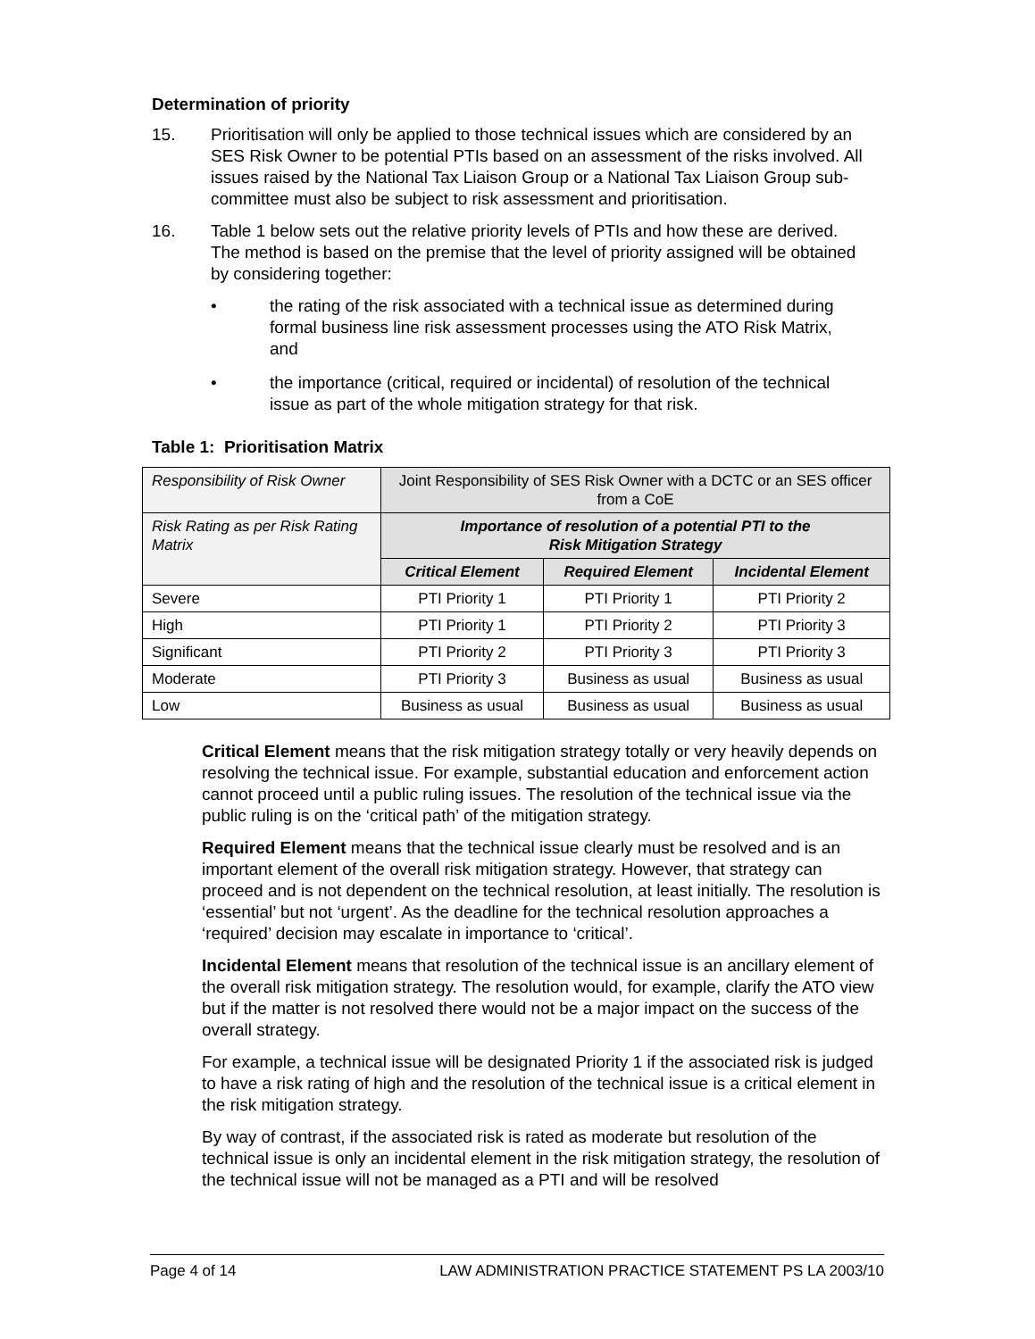Determination of priority
15. Prioritisation will only be applied to those technical issues which are considered by an SES Risk Owner to be potential PTIs based on an assessment of the risks involved. All issues raised by the National Tax Liaison Group or a National Tax Liaison Group sub-committee must also be subject to risk assessment and prioritisation.
16. Table 1 below sets out the relative priority levels of PTIs and how these are derived. The method is based on the premise that the level of priority assigned will be obtained by considering together:
• the rating of the risk associated with a technical issue as determined during formal business line risk assessment processes using the ATO Risk Matrix, and
• the importance (critical, required or incidental) of resolution of the technical issue as part of the whole mitigation strategy for that risk.
Table 1: Prioritisation Matrix
| Responsibility of Risk Owner | Joint Responsibility of SES Risk Owner with a DCTC or an SES officer from a CoE | | |
| Risk Rating as per Risk Rating Matrix | Importance of resolution of a potential PTI to the Risk Mitigation Strategy | | |
| | Critical Element | Required Element | Incidental Element |
| Severe | PTI Priority 1 | PTI Priority 1 | PTI Priority 2 |
| High | PTI Priority 1 | PTI Priority 2 | PTI Priority 3 |
| Significant | PTI Priority 2 | PTI Priority 3 | PTI Priority 3 |
| Moderate | PTI Priority 3 | Business as usual | Business as usual |
| Low | Business as usual | Business as usual | Business as usual |
Critical Element means that the risk mitigation strategy totally or very heavily depends on resolving the technical issue. For example, substantial education and enforcement action cannot proceed until a public ruling issues. The resolution of the technical issue via the public ruling is on the ‘critical path’ of the mitigation strategy.
Required Element means that the technical issue clearly must be resolved and is an important element of the overall risk mitigation strategy. However, that strategy can proceed and is not dependent on the technical resolution, at least initially. The resolution is ‘essential’ but not ‘urgent’. As the deadline for the technical resolution approaches a ‘required’ decision may escalate in importance to ‘critical’.
Incidental Element means that resolution of the technical issue is an ancillary element of the overall risk mitigation strategy. The resolution would, for example, clarify the ATO view but if the matter is not resolved there would not be a major impact on the success of the overall strategy.
For example, a technical issue will be designated Priority 1 if the associated risk is judged to have a risk rating of high and the resolution of the technical issue is a critical element in the risk mitigation strategy.
By way of contrast, if the associated risk is rated as moderate but resolution of the technical issue is only an incidental element in the risk mitigation strategy, the resolution of the technical issue will not be managed as a PTI and will be resolved
Page 4 of 14 LAW ADMINISTRATION PRACTICE STATEMENT PS LA 2003/10